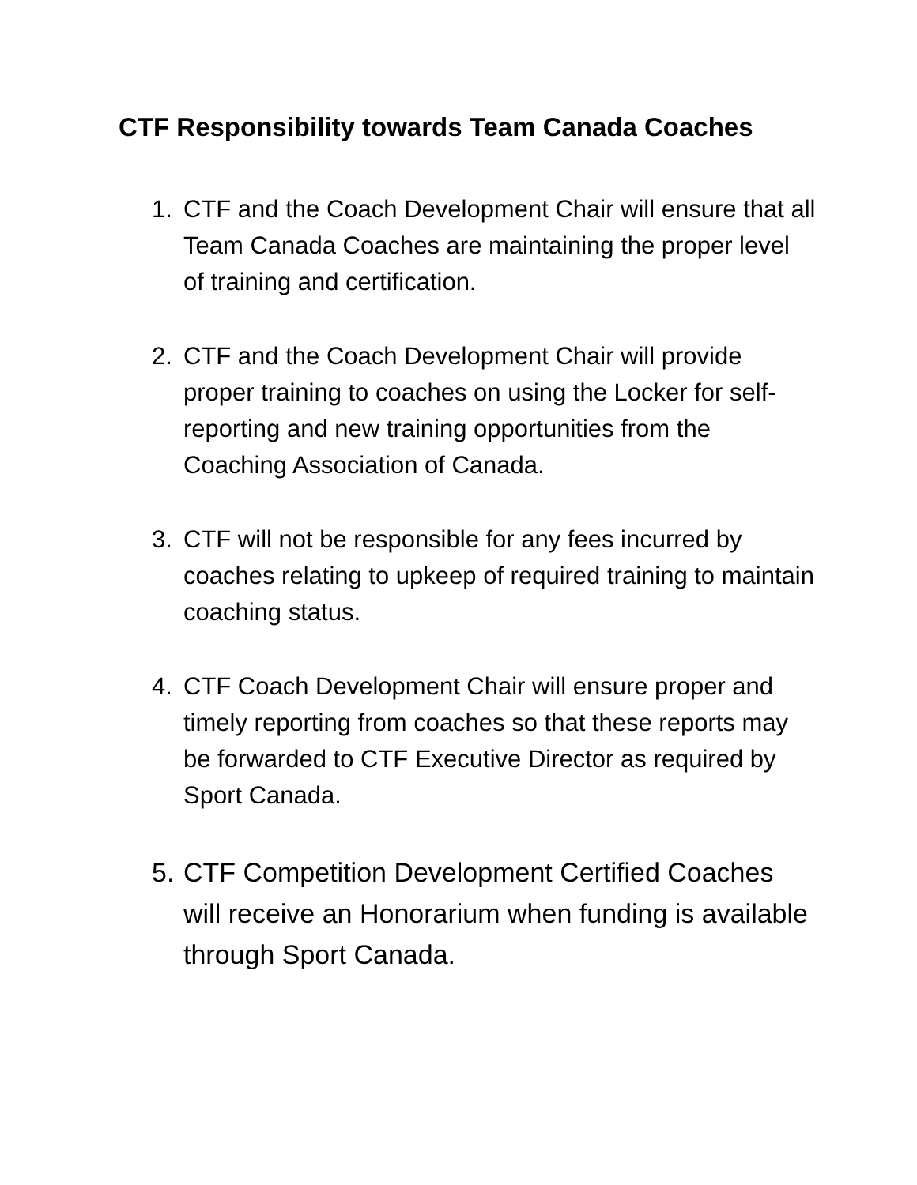CTF Responsibility towards Team Canada Coaches
1. CTF and the Coach Development Chair will ensure that all Team Canada Coaches are maintaining the proper level of training and certification.
2. CTF and the Coach Development Chair will provide proper training to coaches on using the Locker for self-reporting and new training opportunities from the Coaching Association of Canada.
3. CTF will not be responsible for any fees incurred by coaches relating to upkeep of required training to maintain coaching status.
4. CTF Coach Development Chair will ensure proper and timely reporting from coaches so that these reports may be forwarded to CTF Executive Director as required by Sport Canada.
5. CTF Competition Development Certified Coaches will receive an Honorarium when funding is available through Sport Canada.